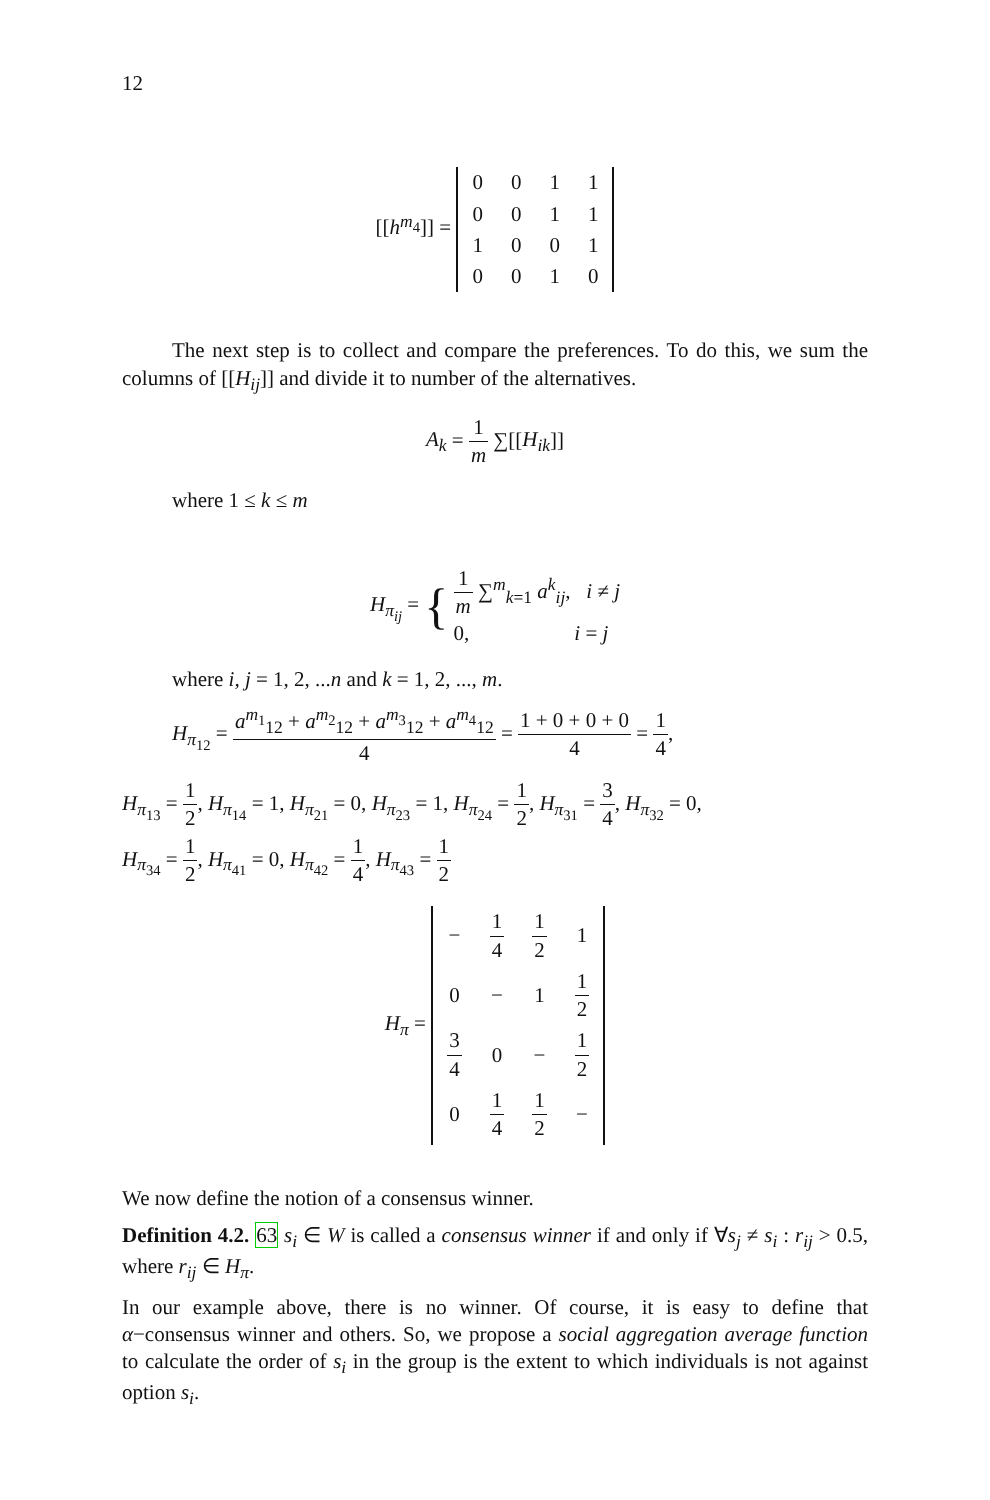12
[[h<sup>m<sub>4</sub></sup>]] =
| 0 | 0 | 1 | 1 |
| 0 | 0 | 1 | 1 |
| 1 | 0 | 0 | 1 |
| 0 | 0 | 1 | 0 |
The next step is to collect and compare the preferences. To do this, we sum the columns of [[H<sub>ij</sub>]] and divide it to number of the alternatives.
A<sub>k</sub> = 1 m ∑[[H<sub>ik</sub>]]
where 1 ≤ k ≤ m
H<sub>π<sub>ij</sub></sub> = { 1 m ∑<sup>m</sup><sub>k=1</sub> a<sup>k</sup><sub>ij</sub>, i ≠ j
0, i = j
where i, j = 1, 2, ...n and k = 1, 2, ..., m.
H<sub>π<sub>12</sub></sub> = a<sup>m<sub>1</sub></sup><sub>12</sub> + a<sup>m<sub>2</sub></sup><sub>12</sub> + a<sup>m<sub>3</sub></sup><sub>12</sub> + a<sup>m<sub>4</sub></sup><sub>12</sub> 4 = 1 + 0 + 0 + 0 4 = 1 4,
H<sub>π<sub>13</sub></sub> = 1 2, H<sub>π<sub>14</sub></sub> = 1, H<sub>π<sub>21</sub></sub> = 0, H<sub>π<sub>23</sub></sub> = 1, H<sub>π<sub>24</sub></sub> = 1 2, H<sub>π<sub>31</sub></sub> = 3 4, H<sub>π<sub>32</sub></sub> = 0,
H<sub>π<sub>34</sub></sub> = 1 2, H<sub>π<sub>41</sub></sub> = 0, H<sub>π<sub>42</sub></sub> = 1 4, H<sub>π<sub>43</sub></sub> = 1 2
H<sub>π</sub> =
| − | 1 4 | 1 2 | 1 |
| 0 | − | 1 | 1 2 |
| 3 4 | 0 | − | 1 2 |
| 0 | 1 4 | 1 2 | − |
We now define the notion of a consensus winner.
Definition 4.2. 63 s<sub>i</sub> ∈ W is called a consensus winner if and only if ∀s<sub>j</sub> ≠ s<sub>i</sub> : r<sub>ij</sub> > 0.5, where r<sub>ij</sub> ∈ H<sub>π</sub>.
In our example above, there is no winner. Of course, it is easy to define that α−consensus winner and others. So, we propose a social aggregation average function to calculate the order of s<sub>i</sub> in the group is the extent to which individuals is not against option s<sub>i</sub>.